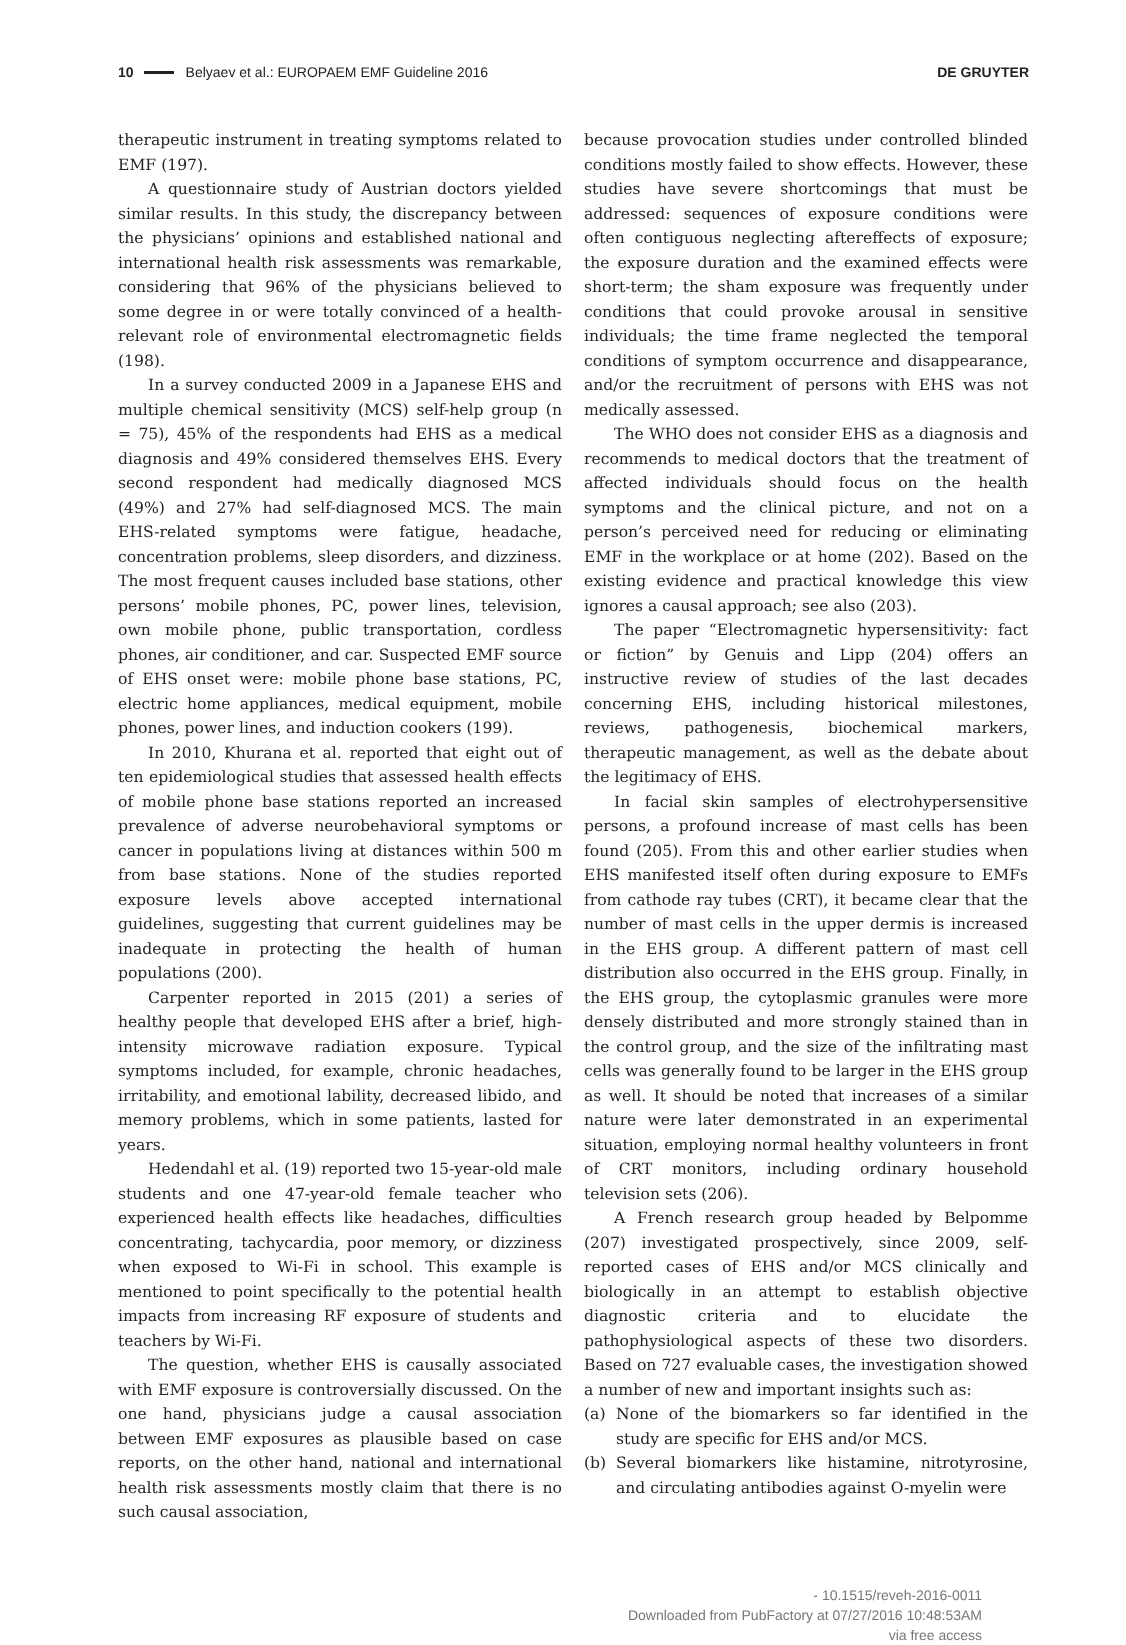10 Belyaev et al.: EUROPAEM EMF Guideline 2016 DE GRUYTER
therapeutic instrument in treating symptoms related to EMF (197).
A questionnaire study of Austrian doctors yielded similar results. In this study, the discrepancy between the physicians’ opinions and established national and international health risk assessments was remarkable, considering that 96% of the physicians believed to some degree in or were totally convinced of a health-relevant role of environmental electromagnetic fields (198).
In a survey conducted 2009 in a Japanese EHS and multiple chemical sensitivity (MCS) self-help group (n = 75), 45% of the respondents had EHS as a medical diagnosis and 49% considered themselves EHS. Every second respondent had medically diagnosed MCS (49%) and 27% had self-diagnosed MCS. The main EHS-related symptoms were fatigue, headache, concentration problems, sleep disorders, and dizziness. The most frequent causes included base stations, other persons’ mobile phones, PC, power lines, television, own mobile phone, public transportation, cordless phones, air conditioner, and car. Suspected EMF source of EHS onset were: mobile phone base stations, PC, electric home appliances, medical equipment, mobile phones, power lines, and induction cookers (199).
In 2010, Khurana et al. reported that eight out of ten epidemiological studies that assessed health effects of mobile phone base stations reported an increased prevalence of adverse neurobehavioral symptoms or cancer in populations living at distances within 500 m from base stations. None of the studies reported exposure levels above accepted international guidelines, suggesting that current guidelines may be inadequate in protecting the health of human populations (200).
Carpenter reported in 2015 (201) a series of healthy people that developed EHS after a brief, high-intensity microwave radiation exposure. Typical symptoms included, for example, chronic headaches, irritability, and emotional lability, decreased libido, and memory problems, which in some patients, lasted for years.
Hedendahl et al. (19) reported two 15-year-old male students and one 47-year-old female teacher who experienced health effects like headaches, difficulties concentrating, tachycardia, poor memory, or dizziness when exposed to Wi-Fi in school. This example is mentioned to point specifically to the potential health impacts from increasing RF exposure of students and teachers by Wi-Fi.
The question, whether EHS is causally associated with EMF exposure is controversially discussed. On the one hand, physicians judge a causal association between EMF exposures as plausible based on case reports, on the other hand, national and international health risk assessments mostly claim that there is no such causal association,
because provocation studies under controlled blinded conditions mostly failed to show effects. However, these studies have severe shortcomings that must be addressed: sequences of exposure conditions were often contiguous neglecting aftereffects of exposure; the exposure duration and the examined effects were short-term; the sham exposure was frequently under conditions that could provoke arousal in sensitive individuals; the time frame neglected the temporal conditions of symptom occurrence and disappearance, and/or the recruitment of persons with EHS was not medically assessed.
The WHO does not consider EHS as a diagnosis and recommends to medical doctors that the treatment of affected individuals should focus on the health symptoms and the clinical picture, and not on a person’s perceived need for reducing or eliminating EMF in the workplace or at home (202). Based on the existing evidence and practical knowledge this view ignores a causal approach; see also (203).
The paper “Electromagnetic hypersensitivity: fact or fiction” by Genuis and Lipp (204) offers an instructive review of studies of the last decades concerning EHS, including historical milestones, reviews, pathogenesis, biochemical markers, therapeutic management, as well as the debate about the legitimacy of EHS.
In facial skin samples of electrohypersensitive persons, a profound increase of mast cells has been found (205). From this and other earlier studies when EHS manifested itself often during exposure to EMFs from cathode ray tubes (CRT), it became clear that the number of mast cells in the upper dermis is increased in the EHS group. A different pattern of mast cell distribution also occurred in the EHS group. Finally, in the EHS group, the cytoplasmic granules were more densely distributed and more strongly stained than in the control group, and the size of the infiltrating mast cells was generally found to be larger in the EHS group as well. It should be noted that increases of a similar nature were later demonstrated in an experimental situation, employing normal healthy volunteers in front of CRT monitors, including ordinary household television sets (206).
A French research group headed by Belpomme (207) investigated prospectively, since 2009, self-reported cases of EHS and/or MCS clinically and biologically in an attempt to establish objective diagnostic criteria and to elucidate the pathophysiological aspects of these two disorders. Based on 727 evaluable cases, the investigation showed a number of new and important insights such as:
(a) None of the biomarkers so far identified in the study are specific for EHS and/or MCS.
(b) Several biomarkers like histamine, nitrotyrosine, and circulating antibodies against O-myelin were
- 10.1515/reveh-2016-0011
Downloaded from PubFactory at 07/27/2016 10:48:53AM
via free access